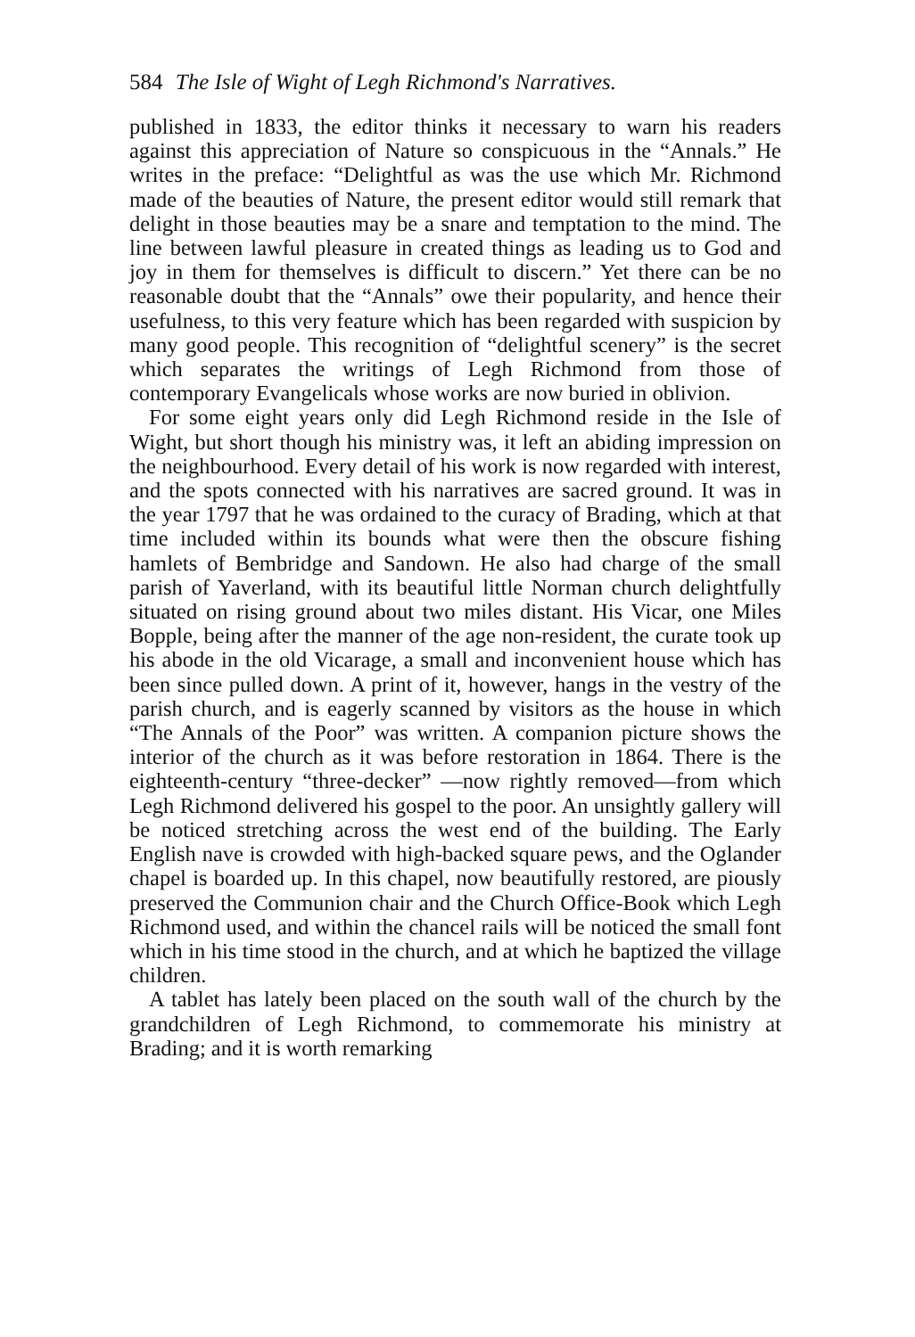584 The Isle of Wight of Legh Richmond's Narratives.
published in 1833, the editor thinks it necessary to warn his readers against this appreciation of Nature so conspicuous in the “Annals.” He writes in the preface: “Delightful as was the use which Mr. Richmond made of the beauties of Nature, the present editor would still remark that delight in those beauties may be a snare and temptation to the mind. The line between lawful pleasure in created things as leading us to God and joy in them for themselves is difficult to discern.” Yet there can be no reasonable doubt that the “Annals” owe their popularity, and hence their usefulness, to this very feature which has been regarded with suspicion by many good people. This recognition of “delightful scenery” is the secret which separates the writings of Legh Richmond from those of contemporary Evangelicals whose works are now buried in oblivion.
For some eight years only did Legh Richmond reside in the Isle of Wight, but short though his ministry was, it left an abiding impression on the neighbourhood. Every detail of his work is now regarded with interest, and the spots connected with his narratives are sacred ground. It was in the year 1797 that he was ordained to the curacy of Brading, which at that time included within its bounds what were then the obscure fishing hamlets of Bembridge and Sandown. He also had charge of the small parish of Yaverland, with its beautiful little Norman church delightfully situated on rising ground about two miles distant. His Vicar, one Miles Bopple, being after the manner of the age non-resident, the curate took up his abode in the old Vicarage, a small and inconvenient house which has been since pulled down. A print of it, however, hangs in the vestry of the parish church, and is eagerly scanned by visitors as the house in which “The Annals of the Poor” was written. A companion picture shows the interior of the church as it was before restoration in 1864. There is the eighteenth-century “three-decker” —now rightly removed—from which Legh Richmond delivered his gospel to the poor. An unsightly gallery will be noticed stretching across the west end of the building. The Early English nave is crowded with high-backed square pews, and the Oglander chapel is boarded up. In this chapel, now beautifully restored, are piously preserved the Communion chair and the Church Office-Book which Legh Richmond used, and within the chancel rails will be noticed the small font which in his time stood in the church, and at which he baptized the village children.
A tablet has lately been placed on the south wall of the church by the grandchildren of Legh Richmond, to commemorate his ministry at Brading; and it is worth remarking